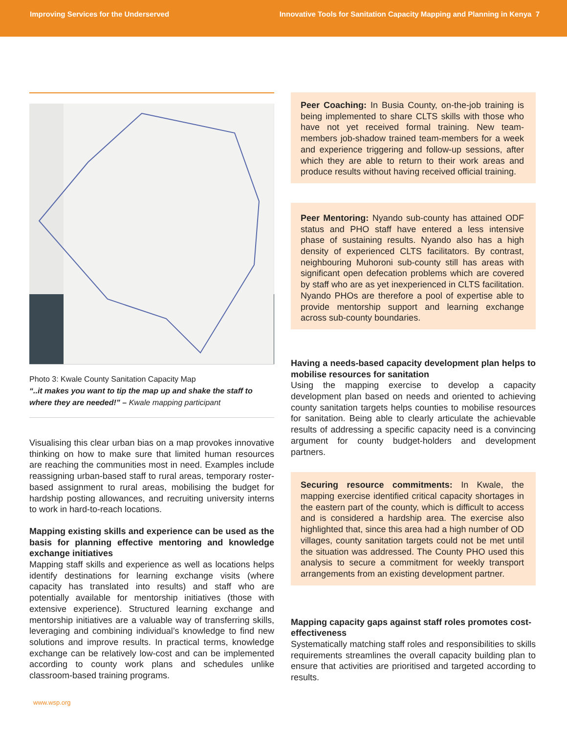Improving Services for the Underserved Innovative Tools for Sanitation Capacity Mapping and Planning in Kenya 7
Photo 3: Kwale County Sanitation Capacity Map
“..it makes you want to tip the map up and shake the staff to where they are needed!” – Kwale mapping participant
Visualising this clear urban bias on a map provokes innovative thinking on how to make sure that limited human resources are reaching the communities most in need. Examples include reassigning urban-based staff to rural areas, temporary roster-based assignment to rural areas, mobilising the budget for hardship posting allowances, and recruiting university interns to work in hard-to-reach locations.
Mapping existing skills and experience can be used as the basis for planning effective mentoring and knowledge exchange initiatives
Mapping staff skills and experience as well as locations helps identify destinations for learning exchange visits (where capacity has translated into results) and staff who are potentially available for mentorship initiatives (those with extensive experience). Structured learning exchange and mentorship initiatives are a valuable way of transferring skills, leveraging and combining individual’s knowledge to find new solutions and improve results. In practical terms, knowledge exchange can be relatively low-cost and can be implemented according to county work plans and schedules unlike classroom-based training programs.
Peer Coaching: In Busia County, on-the-job training is being implemented to share CLTS skills with those who have not yet received formal training. New team-members job-shadow trained team-members for a week and experience triggering and follow-up sessions, after which they are able to return to their work areas and produce results without having received official training.
Peer Mentoring: Nyando sub-county has attained ODF status and PHO staff have entered a less intensive phase of sustaining results. Nyando also has a high density of experienced CLTS facilitators. By contrast, neighbouring Muhoroni sub-county still has areas with significant open defecation problems which are covered by staff who are as yet inexperienced in CLTS facilitation. Nyando PHOs are therefore a pool of expertise able to provide mentorship support and learning exchange across sub-county boundaries.
Having a needs-based capacity development plan helps to mobilise resources for sanitation
Using the mapping exercise to develop a capacity development plan based on needs and oriented to achieving county sanitation targets helps counties to mobilise resources for sanitation. Being able to clearly articulate the achievable results of addressing a specific capacity need is a convincing argument for county budget-holders and development partners.
Securing resource commitments: In Kwale, the mapping exercise identified critical capacity shortages in the eastern part of the county, which is difficult to access and is considered a hardship area. The exercise also highlighted that, since this area had a high number of OD villages, county sanitation targets could not be met until the situation was addressed. The County PHO used this analysis to secure a commitment for weekly transport arrangements from an existing development partner.
Mapping capacity gaps against staff roles promotes cost-effectiveness
Systematically matching staff roles and responsibilities to skills requirements streamlines the overall capacity building plan to ensure that activities are prioritised and targeted according to results.
www.wsp.org